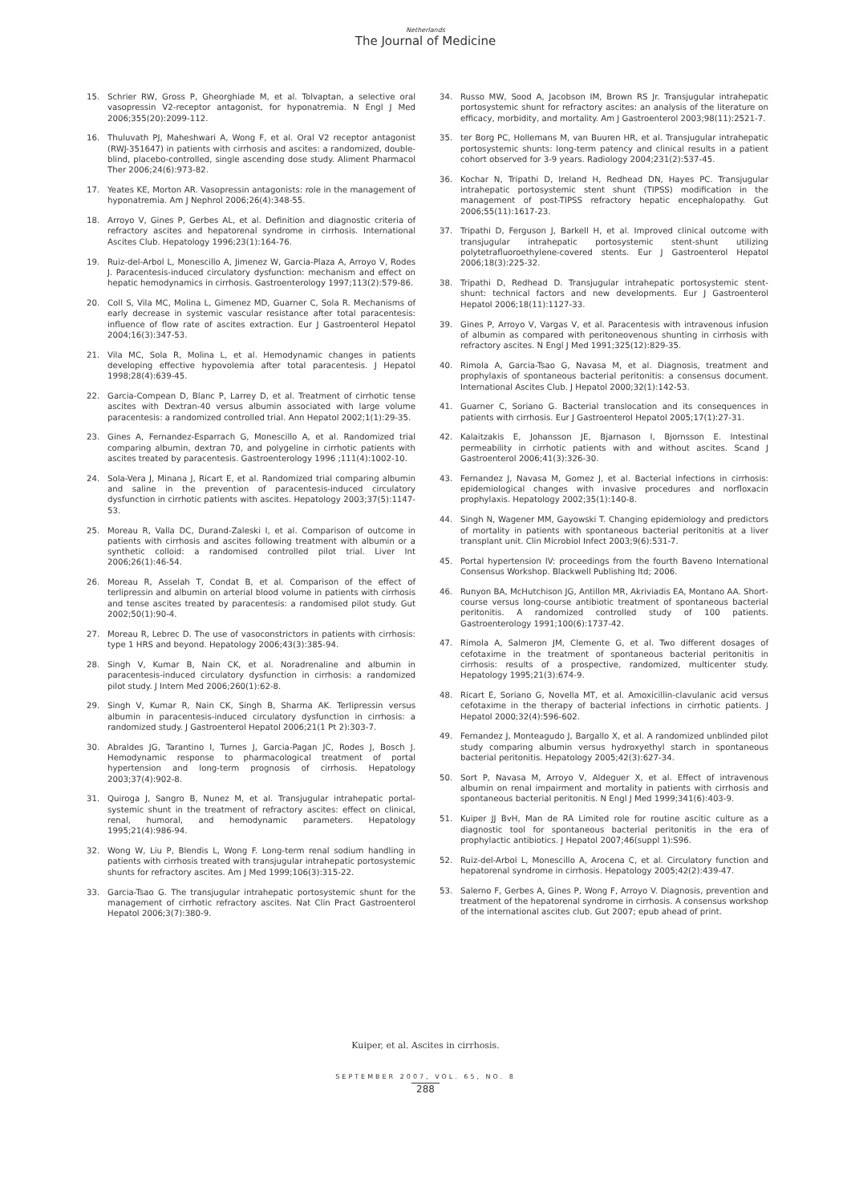Netherlands
The Journal of Medicine
15. Schrier RW, Gross P, Gheorghiade M, et al. Tolvaptan, a selective oral vasopressin V2-receptor antagonist, for hyponatremia. N Engl J Med 2006;355(20):2099-112.
16. Thuluvath PJ, Maheshwari A, Wong F, et al. Oral V2 receptor antagonist (RWJ-351647) in patients with cirrhosis and ascites: a randomized, double-blind, placebo-controlled, single ascending dose study. Aliment Pharmacol Ther 2006;24(6):973-82.
17. Yeates KE, Morton AR. Vasopressin antagonists: role in the management of hyponatremia. Am J Nephrol 2006;26(4):348-55.
18. Arroyo V, Gines P, Gerbes AL, et al. Definition and diagnostic criteria of refractory ascites and hepatorenal syndrome in cirrhosis. International Ascites Club. Hepatology 1996;23(1):164-76.
19. Ruiz-del-Arbol L, Monescillo A, Jimenez W, Garcia-Plaza A, Arroyo V, Rodes J. Paracentesis-induced circulatory dysfunction: mechanism and effect on hepatic hemodynamics in cirrhosis. Gastroenterology 1997;113(2):579-86.
20. Coll S, Vila MC, Molina L, Gimenez MD, Guarner C, Sola R. Mechanisms of early decrease in systemic vascular resistance after total paracentesis: influence of flow rate of ascites extraction. Eur J Gastroenterol Hepatol 2004;16(3):347-53.
21. Vila MC, Sola R, Molina L, et al. Hemodynamic changes in patients developing effective hypovolemia after total paracentesis. J Hepatol 1998;28(4):639-45.
22. Garcia-Compean D, Blanc P, Larrey D, et al. Treatment of cirrhotic tense ascites with Dextran-40 versus albumin associated with large volume paracentesis: a randomized controlled trial. Ann Hepatol 2002;1(1):29-35.
23. Gines A, Fernandez-Esparrach G, Monescillo A, et al. Randomized trial comparing albumin, dextran 70, and polygeline in cirrhotic patients with ascites treated by paracentesis. Gastroenterology 1996 ;111(4):1002-10.
24. Sola-Vera J, Minana J, Ricart E, et al. Randomized trial comparing albumin and saline in the prevention of paracentesis-induced circulatory dysfunction in cirrhotic patients with ascites. Hepatology 2003;37(5):1147-53.
25. Moreau R, Valla DC, Durand-Zaleski I, et al. Comparison of outcome in patients with cirrhosis and ascites following treatment with albumin or a synthetic colloid: a randomised controlled pilot trial. Liver Int 2006;26(1):46-54.
26. Moreau R, Asselah T, Condat B, et al. Comparison of the effect of terlipressin and albumin on arterial blood volume in patients with cirrhosis and tense ascites treated by paracentesis: a randomised pilot study. Gut 2002;50(1):90-4.
27. Moreau R, Lebrec D. The use of vasoconstrictors in patients with cirrhosis: type 1 HRS and beyond. Hepatology 2006;43(3):385-94.
28. Singh V, Kumar B, Nain CK, et al. Noradrenaline and albumin in paracentesis-induced circulatory dysfunction in cirrhosis: a randomized pilot study. J Intern Med 2006;260(1):62-8.
29. Singh V, Kumar R, Nain CK, Singh B, Sharma AK. Terlipressin versus albumin in paracentesis-induced circulatory dysfunction in cirrhosis: a randomized study. J Gastroenterol Hepatol 2006;21(1 Pt 2):303-7.
30. Abraldes JG, Tarantino I, Turnes J, Garcia-Pagan JC, Rodes J, Bosch J. Hemodynamic response to pharmacological treatment of portal hypertension and long-term prognosis of cirrhosis. Hepatology 2003;37(4):902-8.
31. Quiroga J, Sangro B, Nunez M, et al. Transjugular intrahepatic portal-systemic shunt in the treatment of refractory ascites: effect on clinical, renal, humoral, and hemodynamic parameters. Hepatology 1995;21(4):986-94.
32. Wong W, Liu P, Blendis L, Wong F. Long-term renal sodium handling in patients with cirrhosis treated with transjugular intrahepatic portosystemic shunts for refractory ascites. Am J Med 1999;106(3):315-22.
33. Garcia-Tsao G. The transjugular intrahepatic portosystemic shunt for the management of cirrhotic refractory ascites. Nat Clin Pract Gastroenterol Hepatol 2006;3(7):380-9.
34. Russo MW, Sood A, Jacobson IM, Brown RS Jr. Transjugular intrahepatic portosystemic shunt for refractory ascites: an analysis of the literature on efficacy, morbidity, and mortality. Am J Gastroenterol 2003;98(11):2521-7.
35. ter Borg PC, Hollemans M, van Buuren HR, et al. Transjugular intrahepatic portosystemic shunts: long-term patency and clinical results in a patient cohort observed for 3-9 years. Radiology 2004;231(2):537-45.
36. Kochar N, Tripathi D, Ireland H, Redhead DN, Hayes PC. Transjugular intrahepatic portosystemic stent shunt (TIPSS) modification in the management of post-TIPSS refractory hepatic encephalopathy. Gut 2006;55(11):1617-23.
37. Tripathi D, Ferguson J, Barkell H, et al. Improved clinical outcome with transjugular intrahepatic portosystemic stent-shunt utilizing polytetrafluoroethylene-covered stents. Eur J Gastroenterol Hepatol 2006;18(3):225-32.
38. Tripathi D, Redhead D. Transjugular intrahepatic portosystemic stent-shunt: technical factors and new developments. Eur J Gastroenterol Hepatol 2006;18(11):1127-33.
39. Gines P, Arroyo V, Vargas V, et al. Paracentesis with intravenous infusion of albumin as compared with peritoneovenous shunting in cirrhosis with refractory ascites. N Engl J Med 1991;325(12):829-35.
40. Rimola A, Garcia-Tsao G, Navasa M, et al. Diagnosis, treatment and prophylaxis of spontaneous bacterial peritonitis: a consensus document. International Ascites Club. J Hepatol 2000;32(1):142-53.
41. Guarner C, Soriano G. Bacterial translocation and its consequences in patients with cirrhosis. Eur J Gastroenterol Hepatol 2005;17(1):27-31.
42. Kalaitzakis E, Johansson JE, Bjarnason I, Bjornsson E. Intestinal permeability in cirrhotic patients with and without ascites. Scand J Gastroenterol 2006;41(3):326-30.
43. Fernandez J, Navasa M, Gomez J, et al. Bacterial infections in cirrhosis: epidemiological changes with invasive procedures and norfloxacin prophylaxis. Hepatology 2002;35(1):140-8.
44. Singh N, Wagener MM, Gayowski T. Changing epidemiology and predictors of mortality in patients with spontaneous bacterial peritonitis at a liver transplant unit. Clin Microbiol Infect 2003;9(6):531-7.
45. Portal hypertension IV: proceedings from the fourth Baveno International Consensus Workshop. Blackwell Publishing ltd; 2006.
46. Runyon BA, McHutchison JG, Antillon MR, Akriviadis EA, Montano AA. Short-course versus long-course antibiotic treatment of spontaneous bacterial peritonitis. A randomized controlled study of 100 patients. Gastroenterology 1991;100(6):1737-42.
47. Rimola A, Salmeron JM, Clemente G, et al. Two different dosages of cefotaxime in the treatment of spontaneous bacterial peritonitis in cirrhosis: results of a prospective, randomized, multicenter study. Hepatology 1995;21(3):674-9.
48. Ricart E, Soriano G, Novella MT, et al. Amoxicillin-clavulanic acid versus cefotaxime in the therapy of bacterial infections in cirrhotic patients. J Hepatol 2000;32(4):596-602.
49. Fernandez J, Monteagudo J, Bargallo X, et al. A randomized unblinded pilot study comparing albumin versus hydroxyethyl starch in spontaneous bacterial peritonitis. Hepatology 2005;42(3):627-34.
50. Sort P, Navasa M, Arroyo V, Aldeguer X, et al. Effect of intravenous albumin on renal impairment and mortality in patients with cirrhosis and spontaneous bacterial peritonitis. N Engl J Med 1999;341(6):403-9.
51. Kuiper JJ BvH, Man de RA Limited role for routine ascitic culture as a diagnostic tool for spontaneous bacterial peritonitis in the era of prophylactic antibiotics. J Hepatol 2007;46(suppl 1):S96.
52. Ruiz-del-Arbol L, Monescillo A, Arocena C, et al. Circulatory function and hepatorenal syndrome in cirrhosis. Hepatology 2005;42(2):439-47.
53. Salerno F, Gerbes A, Gines P, Wong F, Arroyo V. Diagnosis, prevention and treatment of the hepatorenal syndrome in cirrhosis. A consensus workshop of the international ascites club. Gut 2007; epub ahead of print.
Kuiper, et al. Ascites in cirrhosis.
SEPTEMBER 2007, VOL. 65, NO. 8
288